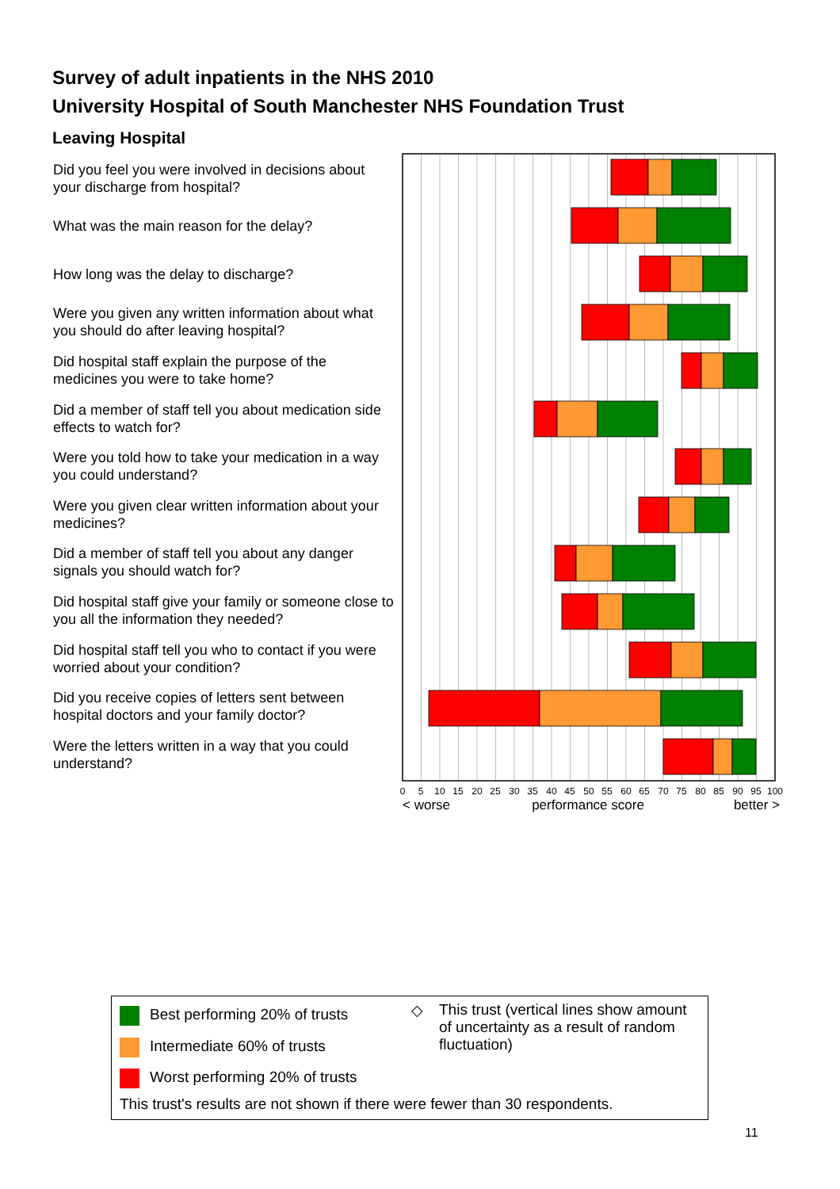Survey of adult inpatients in the NHS 2010
University Hospital of South Manchester NHS Foundation Trust
Leaving Hospital
Did you feel you were involved in decisions about your discharge from hospital?
What was the main reason for the delay?
How long was the delay to discharge?
Were you given any written information about what you should do after leaving hospital?
Did hospital staff explain the purpose of the medicines you were to take home?
Did a member of staff tell you about medication side effects to watch for?
Were you told how to take your medication in a way you could understand?
Were you given clear written information about your medicines?
Did a member of staff tell you about any danger signals you should watch for?
Did hospital staff give your family or someone close to you all the information they needed?
Did hospital staff tell you who to contact if you were worried about your condition?
Did you receive copies of letters sent between hospital doctors and your family doctor?
Were the letters written in a way that you could understand?
0
5
10
15
20
25
30
35
40
45
50
55
60
65
70
75
80
85
90
95
100
< worse
performance score
better >
Best performing 20% of trusts
Intermediate 60% of trusts
Worst performing 20% of trusts
◇
This trust (vertical lines show amount of uncertainty as a result of random fluctuation)
This trust's results are not shown if there were fewer than 30 respondents.
11